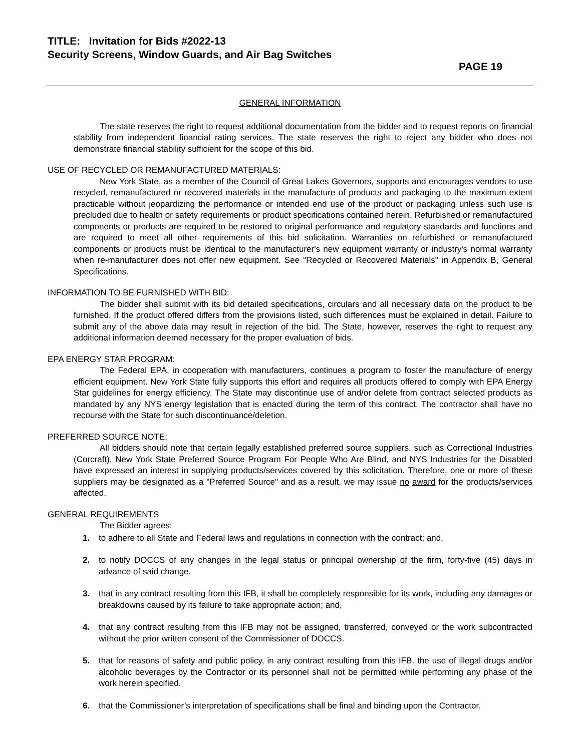TITLE: Invitation for Bids #2022-13
Security Screens, Window Guards, and Air Bag Switches
PAGE 19
GENERAL INFORMATION
The state reserves the right to request additional documentation from the bidder and to request reports on financial stability from independent financial rating services. The state reserves the right to reject any bidder who does not demonstrate financial stability sufficient for the scope of this bid.
USE OF RECYCLED OR REMANUFACTURED MATERIALS:
New York State, as a member of the Council of Great Lakes Governors, supports and encourages vendors to use recycled, remanufactured or recovered materials in the manufacture of products and packaging to the maximum extent practicable without jeopardizing the performance or intended end use of the product or packaging unless such use is precluded due to health or safety requirements or product specifications contained herein. Refurbished or remanufactured components or products are required to be restored to original performance and regulatory standards and functions and are required to meet all other requirements of this bid solicitation. Warranties on refurbished or remanufactured components or products must be identical to the manufacturer's new equipment warranty or industry's normal warranty when re-manufacturer does not offer new equipment. See "Recycled or Recovered Materials" in Appendix B, General Specifications.
INFORMATION TO BE FURNISHED WITH BID:
The bidder shall submit with its bid detailed specifications, circulars and all necessary data on the product to be furnished. If the product offered differs from the provisions listed, such differences must be explained in detail. Failure to submit any of the above data may result in rejection of the bid. The State, however, reserves the right to request any additional information deemed necessary for the proper evaluation of bids.
EPA ENERGY STAR PROGRAM:
The Federal EPA, in cooperation with manufacturers, continues a program to foster the manufacture of energy efficient equipment. New York State fully supports this effort and requires all products offered to comply with EPA Energy Star guidelines for energy efficiency. The State may discontinue use of and/or delete from contract selected products as mandated by any NYS energy legislation that is enacted during the term of this contract. The contractor shall have no recourse with the State for such discontinuance/deletion.
PREFERRED SOURCE NOTE:
All bidders should note that certain legally established preferred source suppliers, such as Correctional Industries (Corcraft), New York State Preferred Source Program For People Who Are Blind, and NYS Industries for the Disabled have expressed an interest in supplying products/services covered by this solicitation. Therefore, one or more of these suppliers may be designated as a "Preferred Source" and as a result, we may issue no award for the products/services affected.
GENERAL REQUIREMENTS
The Bidder agrees:
1. to adhere to all State and Federal laws and regulations in connection with the contract; and,
2. to notify DOCCS of any changes in the legal status or principal ownership of the firm, forty-five (45) days in advance of said change.
3. that in any contract resulting from this IFB, it shall be completely responsible for its work, including any damages or breakdowns caused by its failure to take appropriate action; and,
4. that any contract resulting from this IFB may not be assigned, transferred, conveyed or the work subcontracted without the prior written consent of the Commissioner of DOCCS.
5. that for reasons of safety and public policy, in any contract resulting from this IFB, the use of illegal drugs and/or alcoholic beverages by the Contractor or its personnel shall not be permitted while performing any phase of the work herein specified.
6. that the Commissioner’s interpretation of specifications shall be final and binding upon the Contractor.